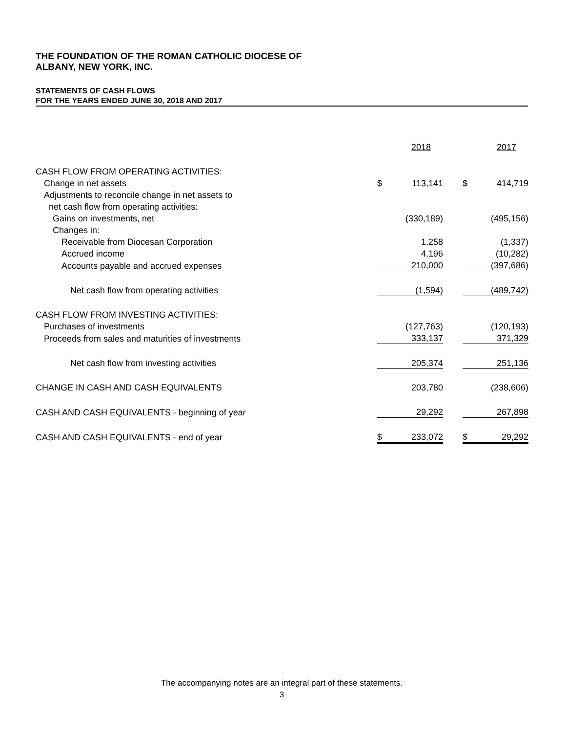THE FOUNDATION OF THE ROMAN CATHOLIC DIOCESE OF
ALBANY, NEW YORK, INC.
STATEMENTS OF CASH FLOWS
FOR THE YEARS ENDED JUNE 30, 2018 AND 2017
| | | 2018 | | | 2017 |
| CASH FLOW FROM OPERATING ACTIVITIES: | | | | | |
| Change in net assets | $ | 113,141 | | $ | 414,719 |
| Adjustments to reconcile change in net assets to | | | | | |
| net cash flow from operating activities: | | | | | |
| Gains on investments, net | | (330,189) | | | (495,156) |
| Changes in: | | | | | |
| Receivable from Diocesan Corporation | | 1,258 | | | (1,337) |
| Accrued income | | 4,196 | | | (10,282) |
| Accounts payable and accrued expenses | | 210,000 | | | (397,686) |
| Net cash flow from operating activities | | (1,594) | | | (489,742) |
| CASH FLOW FROM INVESTING ACTIVITIES: | | | | | |
| Purchases of investments | | (127,763) | | | (120,193) |
| Proceeds from sales and maturities of investments | | 333,137 | | | 371,329 |
| Net cash flow from investing activities | | 205,374 | | | 251,136 |
| CHANGE IN CASH AND CASH EQUIVALENTS | | 203,780 | | | (238,606) |
| CASH AND CASH EQUIVALENTS - beginning of year | | 29,292 | | | 267,898 |
| CASH AND CASH EQUIVALENTS - end of year | $ | 233,072 | | $ | 29,292 |
The accompanying notes are an integral part of these statements.
3